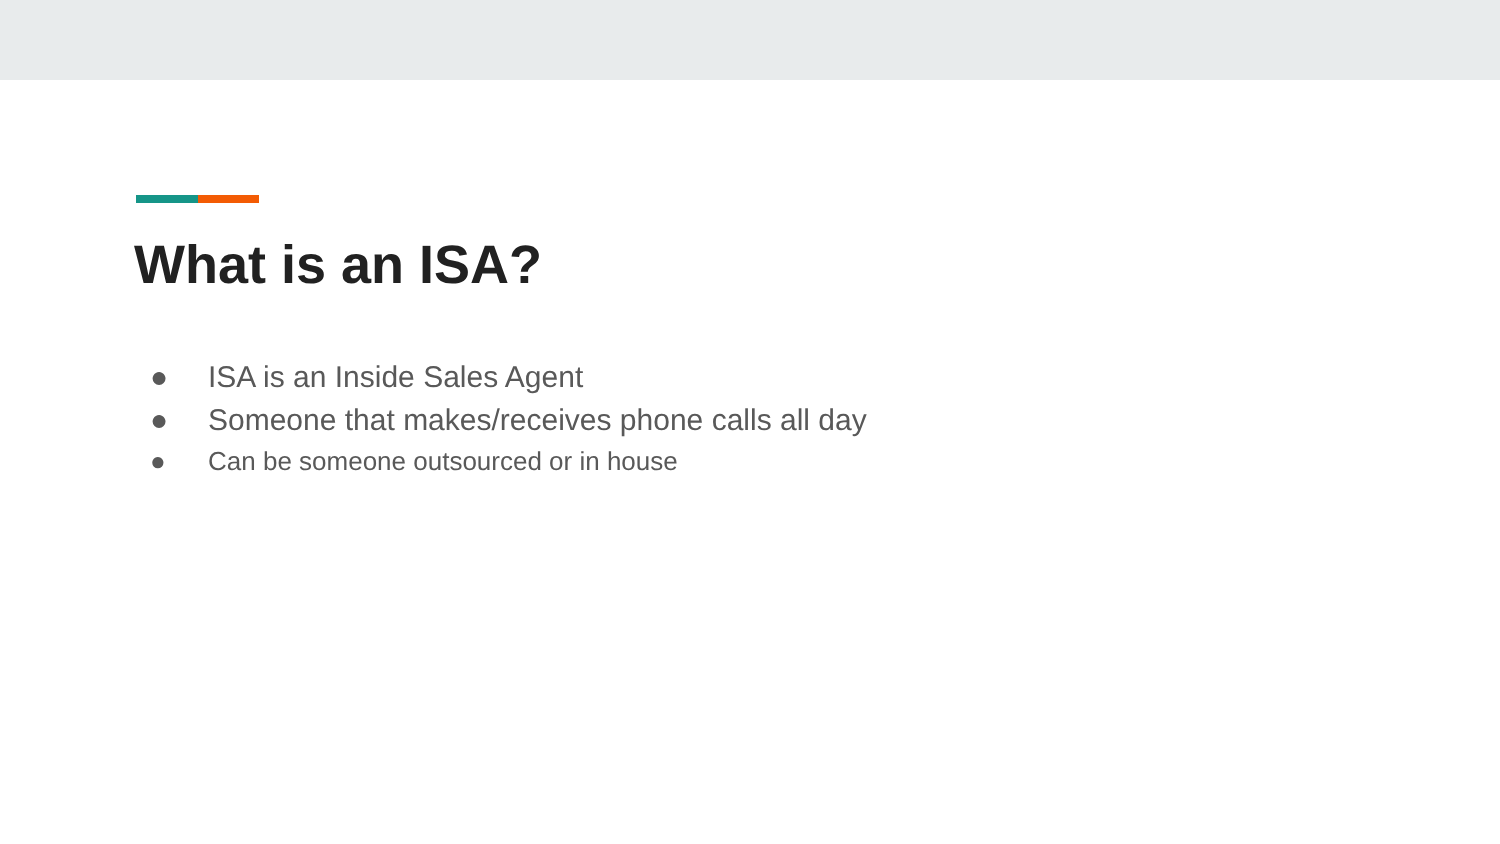What is an ISA?
● ISA is an Inside Sales Agent
● Someone that makes/receives phone calls all day
● Can be someone outsourced or in house